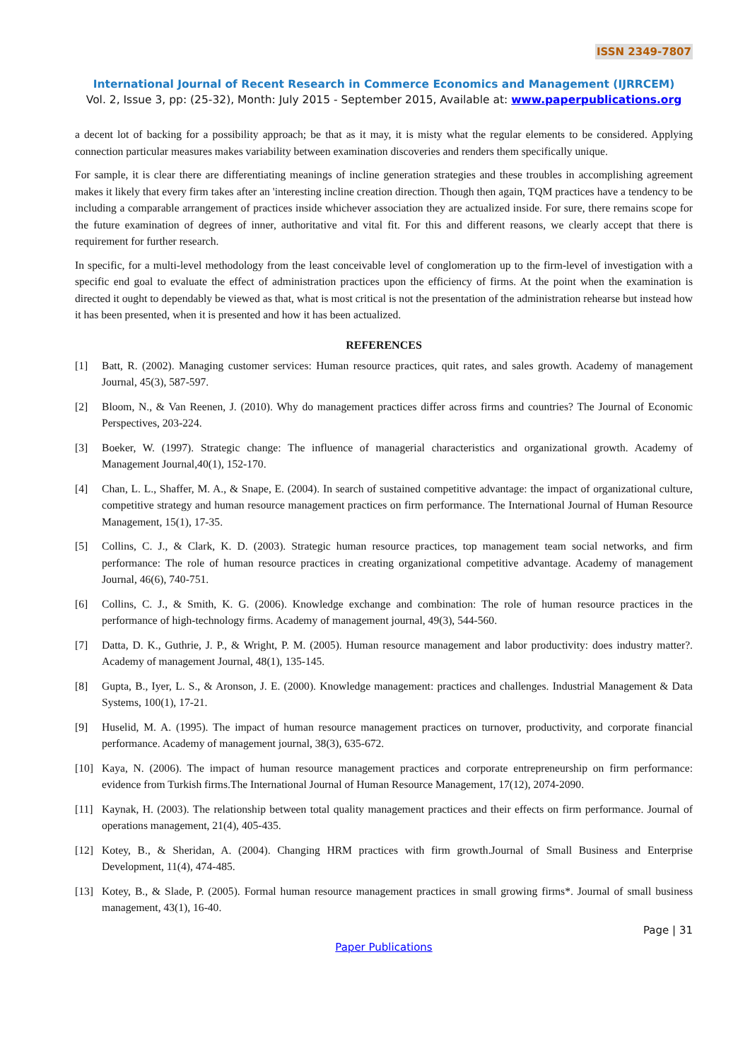ISSN 2349-7807
International Journal of Recent Research in Commerce Economics and Management (IJRRCEM)
Vol. 2, Issue 3, pp: (25-32), Month: July 2015 - September 2015, Available at: www.paperpublications.org
a decent lot of backing for a possibility approach; be that as it may, it is misty what the regular elements to be considered. Applying connection particular measures makes variability between examination discoveries and renders them specifically unique.
For sample, it is clear there are differentiating meanings of incline generation strategies and these troubles in accomplishing agreement makes it likely that every firm takes after an 'interesting incline creation direction. Though then again, TQM practices have a tendency to be including a comparable arrangement of practices inside whichever association they are actualized inside. For sure, there remains scope for the future examination of degrees of inner, authoritative and vital fit. For this and different reasons, we clearly accept that there is requirement for further research.
In specific, for a multi-level methodology from the least conceivable level of conglomeration up to the firm-level of investigation with a specific end goal to evaluate the effect of administration practices upon the efficiency of firms. At the point when the examination is directed it ought to dependably be viewed as that, what is most critical is not the presentation of the administration rehearse but instead how it has been presented, when it is presented and how it has been actualized.
REFERENCES
[1] Batt, R. (2002). Managing customer services: Human resource practices, quit rates, and sales growth. Academy of management Journal, 45(3), 587-597.
[2] Bloom, N., & Van Reenen, J. (2010). Why do management practices differ across firms and countries? The Journal of Economic Perspectives, 203-224.
[3] Boeker, W. (1997). Strategic change: The influence of managerial characteristics and organizational growth. Academy of Management Journal,40(1), 152-170.
[4] Chan, L. L., Shaffer, M. A., & Snape, E. (2004). In search of sustained competitive advantage: the impact of organizational culture, competitive strategy and human resource management practices on firm performance. The International Journal of Human Resource Management, 15(1), 17-35.
[5] Collins, C. J., & Clark, K. D. (2003). Strategic human resource practices, top management team social networks, and firm performance: The role of human resource practices in creating organizational competitive advantage. Academy of management Journal, 46(6), 740-751.
[6] Collins, C. J., & Smith, K. G. (2006). Knowledge exchange and combination: The role of human resource practices in the performance of high-technology firms. Academy of management journal, 49(3), 544-560.
[7] Datta, D. K., Guthrie, J. P., & Wright, P. M. (2005). Human resource management and labor productivity: does industry matter?. Academy of management Journal, 48(1), 135-145.
[8] Gupta, B., Iyer, L. S., & Aronson, J. E. (2000). Knowledge management: practices and challenges. Industrial Management & Data Systems, 100(1), 17-21.
[9] Huselid, M. A. (1995). The impact of human resource management practices on turnover, productivity, and corporate financial performance. Academy of management journal, 38(3), 635-672.
[10] Kaya, N. (2006). The impact of human resource management practices and corporate entrepreneurship on firm performance: evidence from Turkish firms.The International Journal of Human Resource Management, 17(12), 2074-2090.
[11] Kaynak, H. (2003). The relationship between total quality management practices and their effects on firm performance. Journal of operations management, 21(4), 405-435.
[12] Kotey, B., & Sheridan, A. (2004). Changing HRM practices with firm growth.Journal of Small Business and Enterprise Development, 11(4), 474-485.
[13] Kotey, B., & Slade, P. (2005). Formal human resource management practices in small growing firms*. Journal of small business management, 43(1), 16-40.
Page | 31
Paper Publications